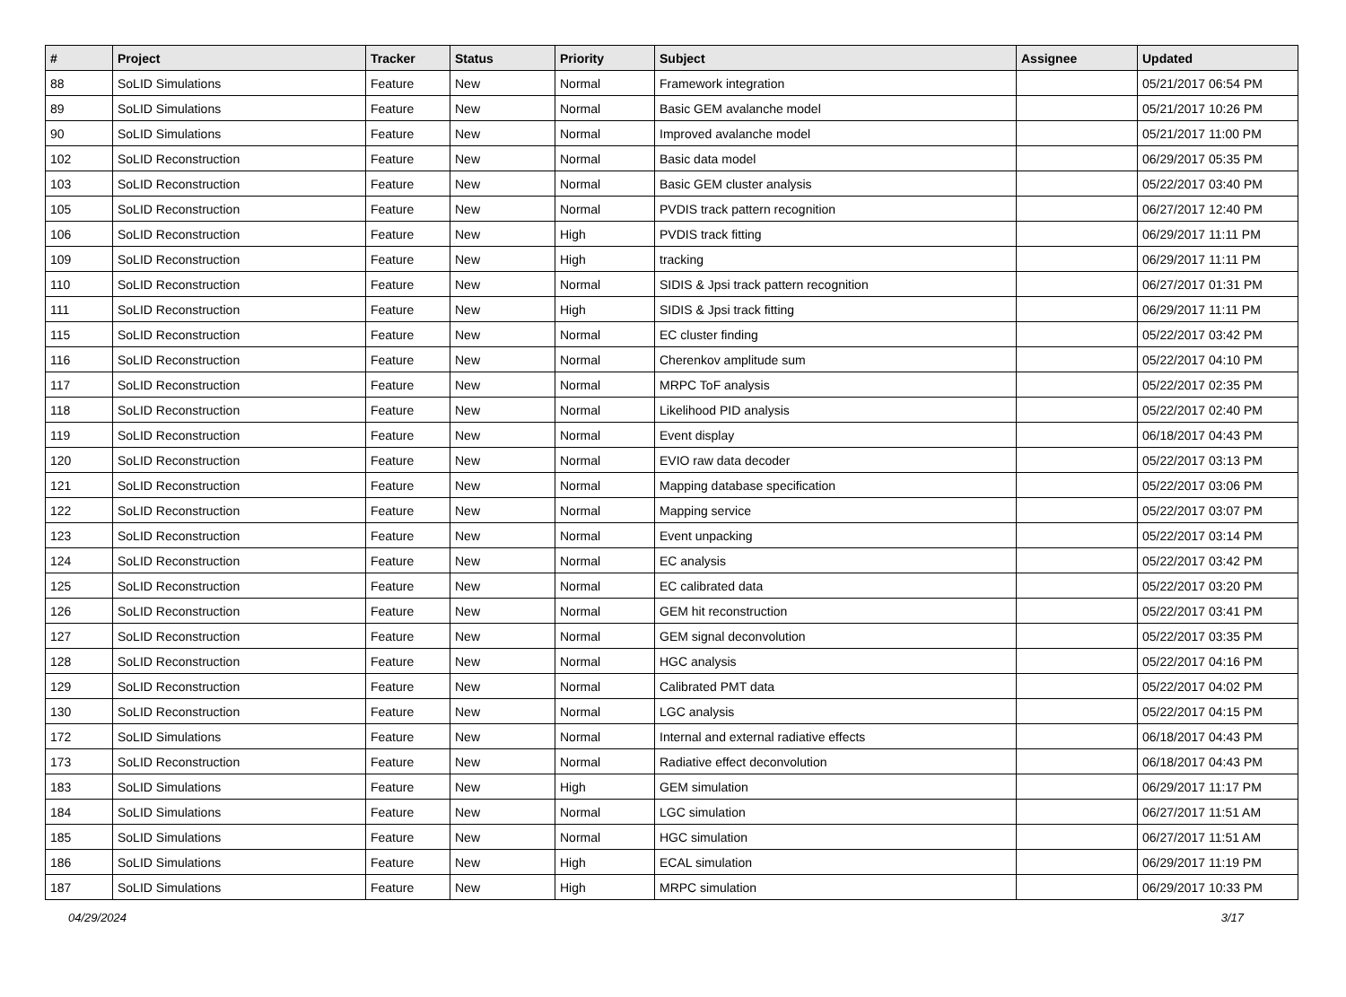| # | Project | Tracker | Status | Priority | Subject | Assignee | Updated |
| --- | --- | --- | --- | --- | --- | --- | --- |
| 88 | SoLID Simulations | Feature | New | Normal | Framework integration | | 05/21/2017 06:54 PM |
| 89 | SoLID Simulations | Feature | New | Normal | Basic GEM avalanche model | | 05/21/2017 10:26 PM |
| 90 | SoLID Simulations | Feature | New | Normal | Improved avalanche model | | 05/21/2017 11:00 PM |
| 102 | SoLID Reconstruction | Feature | New | Normal | Basic data model | | 06/29/2017 05:35 PM |
| 103 | SoLID Reconstruction | Feature | New | Normal | Basic GEM cluster analysis | | 05/22/2017 03:40 PM |
| 105 | SoLID Reconstruction | Feature | New | Normal | PVDIS track pattern recognition | | 06/27/2017 12:40 PM |
| 106 | SoLID Reconstruction | Feature | New | High | PVDIS track fitting | | 06/29/2017 11:11 PM |
| 109 | SoLID Reconstruction | Feature | New | High | tracking | | 06/29/2017 11:11 PM |
| 110 | SoLID Reconstruction | Feature | New | Normal | SIDIS & Jpsi track pattern recognition | | 06/27/2017 01:31 PM |
| 111 | SoLID Reconstruction | Feature | New | High | SIDIS & Jpsi track fitting | | 06/29/2017 11:11 PM |
| 115 | SoLID Reconstruction | Feature | New | Normal | EC cluster finding | | 05/22/2017 03:42 PM |
| 116 | SoLID Reconstruction | Feature | New | Normal | Cherenkov amplitude sum | | 05/22/2017 04:10 PM |
| 117 | SoLID Reconstruction | Feature | New | Normal | MRPC ToF analysis | | 05/22/2017 02:35 PM |
| 118 | SoLID Reconstruction | Feature | New | Normal | Likelihood PID analysis | | 05/22/2017 02:40 PM |
| 119 | SoLID Reconstruction | Feature | New | Normal | Event display | | 06/18/2017 04:43 PM |
| 120 | SoLID Reconstruction | Feature | New | Normal | EVIO raw data decoder | | 05/22/2017 03:13 PM |
| 121 | SoLID Reconstruction | Feature | New | Normal | Mapping database specification | | 05/22/2017 03:06 PM |
| 122 | SoLID Reconstruction | Feature | New | Normal | Mapping service | | 05/22/2017 03:07 PM |
| 123 | SoLID Reconstruction | Feature | New | Normal | Event unpacking | | 05/22/2017 03:14 PM |
| 124 | SoLID Reconstruction | Feature | New | Normal | EC analysis | | 05/22/2017 03:42 PM |
| 125 | SoLID Reconstruction | Feature | New | Normal | EC calibrated data | | 05/22/2017 03:20 PM |
| 126 | SoLID Reconstruction | Feature | New | Normal | GEM hit reconstruction | | 05/22/2017 03:41 PM |
| 127 | SoLID Reconstruction | Feature | New | Normal | GEM signal deconvolution | | 05/22/2017 03:35 PM |
| 128 | SoLID Reconstruction | Feature | New | Normal | HGC analysis | | 05/22/2017 04:16 PM |
| 129 | SoLID Reconstruction | Feature | New | Normal | Calibrated PMT data | | 05/22/2017 04:02 PM |
| 130 | SoLID Reconstruction | Feature | New | Normal | LGC analysis | | 05/22/2017 04:15 PM |
| 172 | SoLID Simulations | Feature | New | Normal | Internal and external radiative effects | | 06/18/2017 04:43 PM |
| 173 | SoLID Reconstruction | Feature | New | Normal | Radiative effect deconvolution | | 06/18/2017 04:43 PM |
| 183 | SoLID Simulations | Feature | New | High | GEM simulation | | 06/29/2017 11:17 PM |
| 184 | SoLID Simulations | Feature | New | Normal | LGC simulation | | 06/27/2017 11:51 AM |
| 185 | SoLID Simulations | Feature | New | Normal | HGC simulation | | 06/27/2017 11:51 AM |
| 186 | SoLID Simulations | Feature | New | High | ECAL simulation | | 06/29/2017 11:19 PM |
| 187 | SoLID Simulations | Feature | New | High | MRPC simulation | | 06/29/2017 10:33 PM |
04/29/2024 3/17